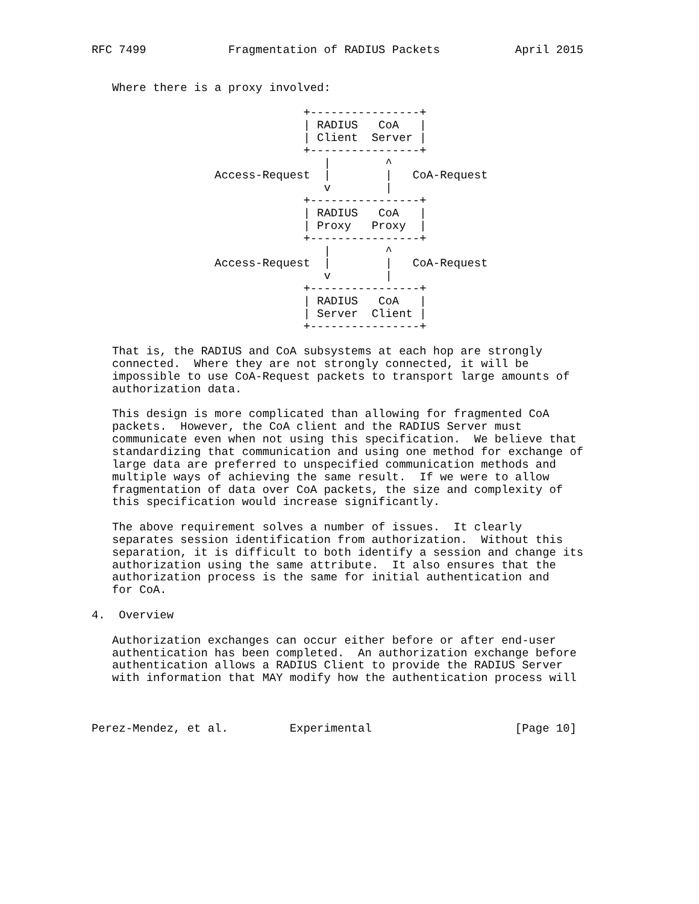RFC 7499            Fragmentation of RADIUS Packets           April 2015


   Where there is a proxy involved:

                               +----------------+
                               | RADIUS   CoA   |
                               | Client  Server |
                               +----------------+
                                  |        ^
                  Access-Request  |        |   CoA-Request
                                  v        |
                               +----------------+
                               | RADIUS   CoA   |
                               | Proxy   Proxy  |
                               +----------------+
                                  |        ^
                  Access-Request  |        |   CoA-Request
                                  v        |
                               +----------------+
                               | RADIUS   CoA   |
                               | Server  Client |
                               +----------------+

   That is, the RADIUS and CoA subsystems at each hop are strongly
   connected.  Where they are not strongly connected, it will be
   impossible to use CoA-Request packets to transport large amounts of
   authorization data.

   This design is more complicated than allowing for fragmented CoA
   packets.  However, the CoA client and the RADIUS Server must
   communicate even when not using this specification.  We believe that
   standardizing that communication and using one method for exchange of
   large data are preferred to unspecified communication methods and
   multiple ways of achieving the same result.  If we were to allow
   fragmentation of data over CoA packets, the size and complexity of
   this specification would increase significantly.

   The above requirement solves a number of issues.  It clearly
   separates session identification from authorization.  Without this
   separation, it is difficult to both identify a session and change its
   authorization using the same attribute.  It also ensures that the
   authorization process is the same for initial authentication and
   for CoA.

4.  Overview

   Authorization exchanges can occur either before or after end-user
   authentication has been completed.  An authorization exchange before
   authentication allows a RADIUS Client to provide the RADIUS Server
   with information that MAY modify how the authentication process will



Perez-Mendez, et al.         Experimental                     [Page 10]